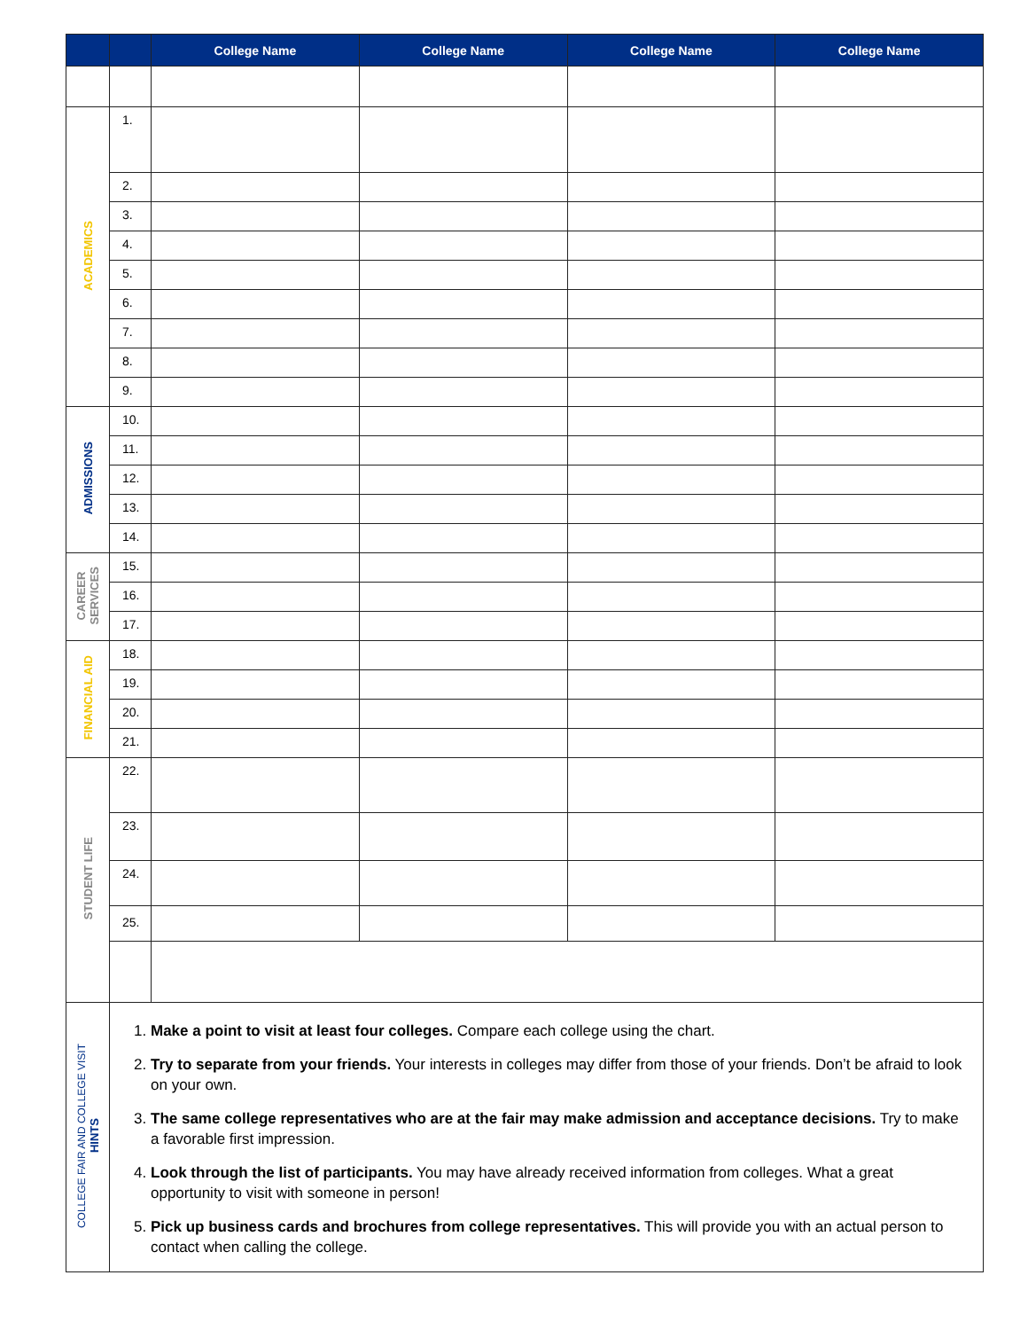| | | College Name | College Name | College Name | College Name |
| --- | --- | --- | --- | --- | --- |
| ACADEMICS | 1. | | | | |
| | 2. | | | | |
| | 3. | | | | |
| | 4. | | | | |
| | 5. | | | | |
| | 6. | | | | |
| | 7. | | | | |
| | 8. | | | | |
| | 9. | | | | |
| ADMISSIONS | 10. | | | | |
| | 11. | | | | |
| | 12. | | | | |
| | 13. | | | | |
| | 14. | | | | |
| CAREER SERVICES | 15. | | | | |
| | 16. | | | | |
| | 17. | | | | |
| FINANCIAL AID | 18. | | | | |
| | 19. | | | | |
| | 20. | | | | |
| | 21. | | | | |
| STUDENT LIFE | 22. | | | | |
| | 23. | | | | |
| | 24. | | | | |
| | 25. | | | | |
| COLLEGE FAIR AND COLLEGE VISIT HINTS | 1. Make a point to visit at least four colleges. Compare each college using the chart. 2. Try to separate from your friends. Your interests in colleges may differ from those of your friends. Don’t be afraid to look on your own. 3. The same college representatives who are at the fair may make admission and acceptance decisions. Try to make a favorable first impression. 4. Look through the list of participants. You may have already received information from colleges. What a great opportunity to visit with someone in person! 5. Pick up business cards and brochures from college representatives. This will provide you with an actual person to contact when calling the college. | | | | |